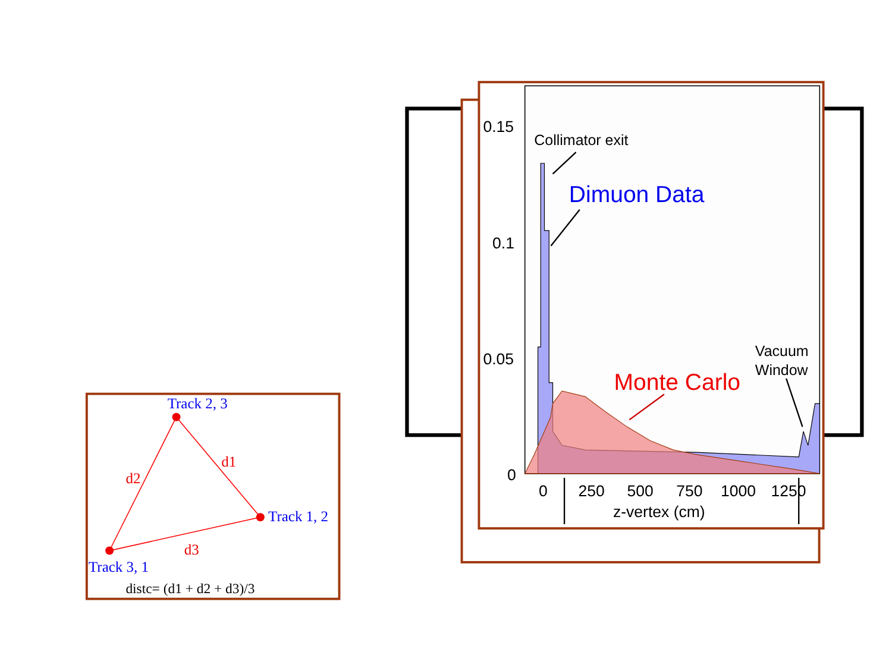0.15
0.1
0.05
0
0
250
500
750
1000
1250
z-vertex (cm)
Collimator exit
Dimuon Data
Monte Carlo
Vacuum
Window
Track 2, 3
Track 1, 2
Track 3, 1
d1
d2
d3
distc= (d1 + d2 + d3)/3